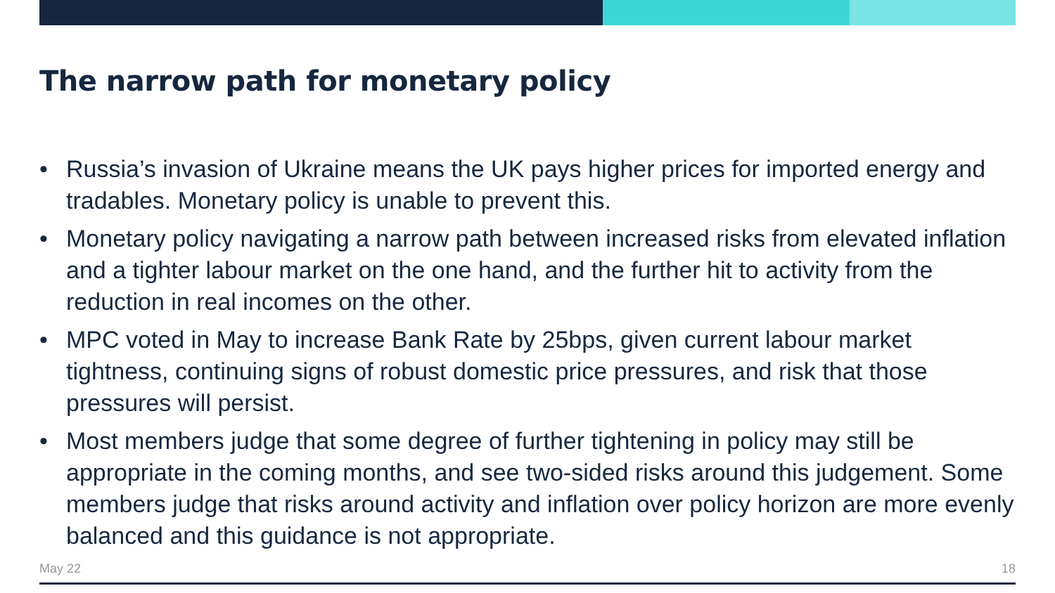The narrow path for monetary policy
• Russia’s invasion of Ukraine means the UK pays higher prices for imported energy and tradables. Monetary policy is unable to prevent this.
• Monetary policy navigating a narrow path between increased risks from elevated inflation and a tighter labour market on the one hand, and the further hit to activity from the reduction in real incomes on the other.
• MPC voted in May to increase Bank Rate by 25bps, given current labour market tightness, continuing signs of robust domestic price pressures, and risk that those pressures will persist.
• Most members judge that some degree of further tightening in policy may still be appropriate in the coming months, and see two-sided risks around this judgement. Some members judge that risks around activity and inflation over policy horizon are more evenly balanced and this guidance is not appropriate.
May 22 18